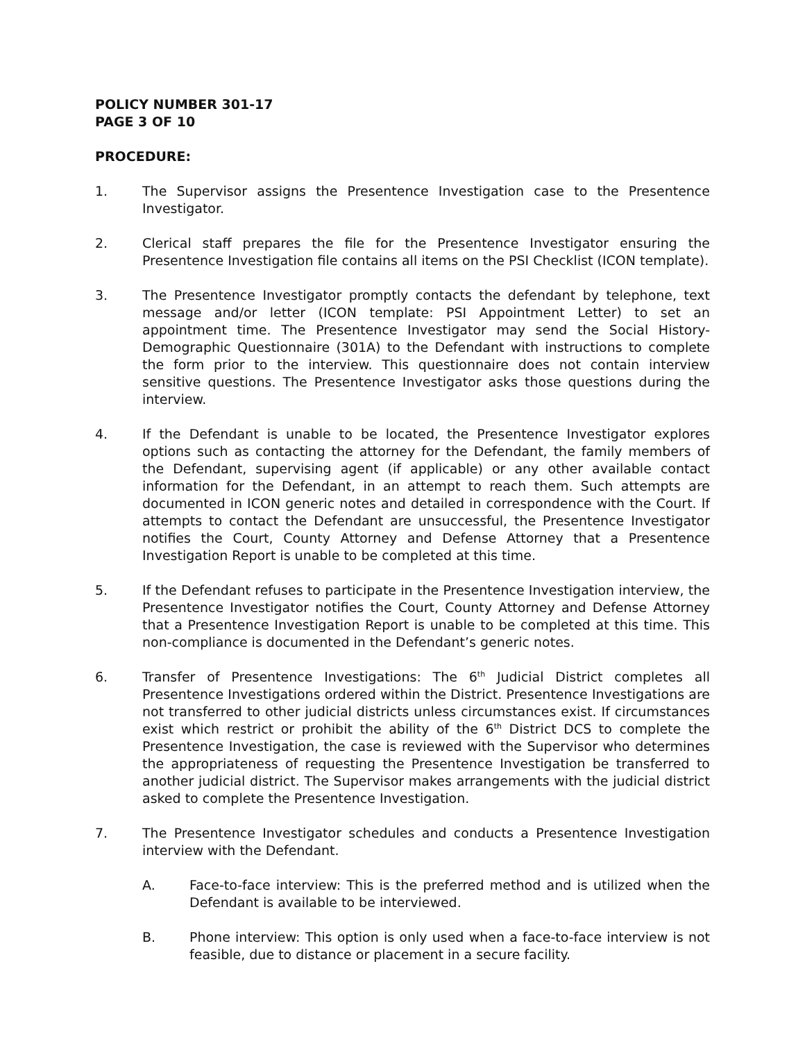POLICY NUMBER 301-17
PAGE 3 OF 10
PROCEDURE:
1. The Supervisor assigns the Presentence Investigation case to the Presentence Investigator.
2. Clerical staff prepares the file for the Presentence Investigator ensuring the Presentence Investigation file contains all items on the PSI Checklist (ICON template).
3. The Presentence Investigator promptly contacts the defendant by telephone, text message and/or letter (ICON template: PSI Appointment Letter) to set an appointment time. The Presentence Investigator may send the Social History-Demographic Questionnaire (301A) to the Defendant with instructions to complete the form prior to the interview. This questionnaire does not contain interview sensitive questions. The Presentence Investigator asks those questions during the interview.
4. If the Defendant is unable to be located, the Presentence Investigator explores options such as contacting the attorney for the Defendant, the family members of the Defendant, supervising agent (if applicable) or any other available contact information for the Defendant, in an attempt to reach them. Such attempts are documented in ICON generic notes and detailed in correspondence with the Court. If attempts to contact the Defendant are unsuccessful, the Presentence Investigator notifies the Court, County Attorney and Defense Attorney that a Presentence Investigation Report is unable to be completed at this time.
5. If the Defendant refuses to participate in the Presentence Investigation interview, the Presentence Investigator notifies the Court, County Attorney and Defense Attorney that a Presentence Investigation Report is unable to be completed at this time. This non-compliance is documented in the Defendant’s generic notes.
6. Transfer of Presentence Investigations: The 6<sup>th</sup> Judicial District completes all Presentence Investigations ordered within the District. Presentence Investigations are not transferred to other judicial districts unless circumstances exist. If circumstances exist which restrict or prohibit the ability of the 6<sup>th</sup> District DCS to complete the Presentence Investigation, the case is reviewed with the Supervisor who determines the appropriateness of requesting the Presentence Investigation be transferred to another judicial district. The Supervisor makes arrangements with the judicial district asked to complete the Presentence Investigation.
7. The Presentence Investigator schedules and conducts a Presentence Investigation interview with the Defendant.
A. Face-to-face interview: This is the preferred method and is utilized when the Defendant is available to be interviewed.
B. Phone interview: This option is only used when a face-to-face interview is not feasible, due to distance or placement in a secure facility.